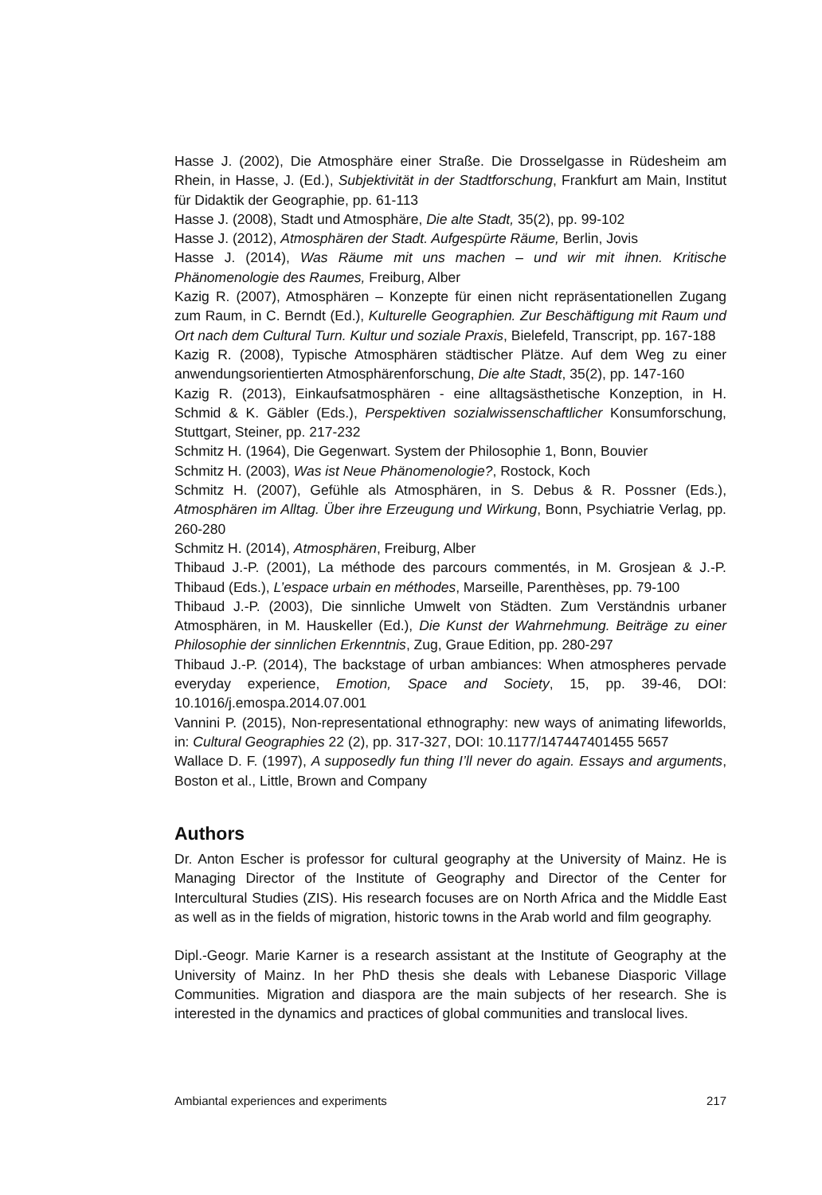Hasse J. (2002), Die Atmosphäre einer Straße. Die Drosselgasse in Rüdesheim am Rhein, in Hasse, J. (Ed.), Subjektivität in der Stadtforschung, Frankfurt am Main, Institut für Didaktik der Geographie, pp. 61-113
Hasse J. (2008), Stadt und Atmosphäre, Die alte Stadt, 35(2), pp. 99-102
Hasse J. (2012), Atmosphären der Stadt. Aufgespürte Räume, Berlin, Jovis
Hasse J. (2014), Was Räume mit uns machen – und wir mit ihnen. Kritische Phänomenologie des Raumes, Freiburg, Alber
Kazig R. (2007), Atmosphären – Konzepte für einen nicht repräsentationellen Zugang zum Raum, in C. Berndt (Ed.), Kulturelle Geographien. Zur Beschäftigung mit Raum und Ort nach dem Cultural Turn. Kultur und soziale Praxis, Bielefeld, Transcript, pp. 167-188
Kazig R. (2008), Typische Atmosphären städtischer Plätze. Auf dem Weg zu einer anwendungsorientierten Atmosphärenforschung, Die alte Stadt, 35(2), pp. 147-160
Kazig R. (2013), Einkaufsatmosphären - eine alltagsästhetische Konzeption, in H. Schmid & K. Gäbler (Eds.), Perspektiven sozialwissenschaftlicher Konsumforschung, Stuttgart, Steiner, pp. 217-232
Schmitz H. (1964), Die Gegenwart. System der Philosophie 1, Bonn, Bouvier
Schmitz H. (2003), Was ist Neue Phänomenologie?, Rostock, Koch
Schmitz H. (2007), Gefühle als Atmosphären, in S. Debus & R. Possner (Eds.), Atmosphären im Alltag. Über ihre Erzeugung und Wirkung, Bonn, Psychiatrie Verlag, pp. 260-280
Schmitz H. (2014), Atmosphären, Freiburg, Alber
Thibaud J.-P. (2001), La méthode des parcours commentés, in M. Grosjean & J.-P. Thibaud (Eds.), L’espace urbain en méthodes, Marseille, Parenthèses, pp. 79-100
Thibaud J.-P. (2003), Die sinnliche Umwelt von Städten. Zum Verständnis urbaner Atmosphären, in M. Hauskeller (Ed.), Die Kunst der Wahrnehmung. Beiträge zu einer Philosophie der sinnlichen Erkenntnis, Zug, Graue Edition, pp. 280-297
Thibaud J.-P. (2014), The backstage of urban ambiances: When atmospheres pervade everyday experience, Emotion, Space and Society, 15, pp. 39-46, DOI: 10.1016/j.emospa.2014.07.001
Vannini P. (2015), Non-representational ethnography: new ways of animating lifeworlds, in: Cultural Geographies 22 (2), pp. 317-327, DOI: 10.1177/147447401455 5657
Wallace D. F. (1997), A supposedly fun thing I’ll never do again. Essays and arguments, Boston et al., Little, Brown and Company
Authors
Dr. Anton Escher is professor for cultural geography at the University of Mainz. He is Managing Director of the Institute of Geography and Director of the Center for Intercultural Studies (ZIS). His research focuses are on North Africa and the Middle East as well as in the fields of migration, historic towns in the Arab world and film geography.
Dipl.-Geogr. Marie Karner is a research assistant at the Institute of Geography at the University of Mainz. In her PhD thesis she deals with Lebanese Diasporic Village Communities. Migration and diaspora are the main subjects of her research. She is interested in the dynamics and practices of global communities and translocal lives.
Ambiantal experiences and experiments 217